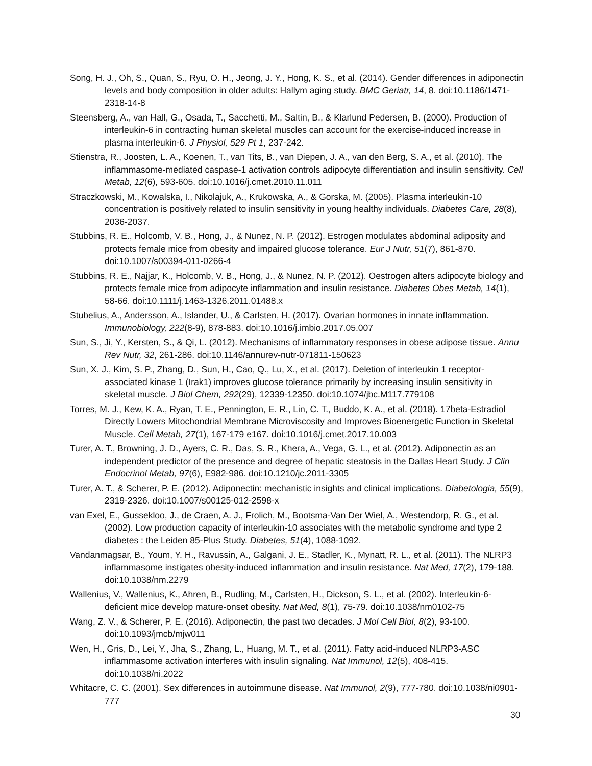Song, H. J., Oh, S., Quan, S., Ryu, O. H., Jeong, J. Y., Hong, K. S., et al. (2014). Gender differences in adiponectin levels and body composition in older adults: Hallym aging study. BMC Geriatr, 14, 8. doi:10.1186/1471-2318-14-8
Steensberg, A., van Hall, G., Osada, T., Sacchetti, M., Saltin, B., & Klarlund Pedersen, B. (2000). Production of interleukin-6 in contracting human skeletal muscles can account for the exercise-induced increase in plasma interleukin-6. J Physiol, 529 Pt 1, 237-242.
Stienstra, R., Joosten, L. A., Koenen, T., van Tits, B., van Diepen, J. A., van den Berg, S. A., et al. (2010). The inflammasome-mediated caspase-1 activation controls adipocyte differentiation and insulin sensitivity. Cell Metab, 12(6), 593-605. doi:10.1016/j.cmet.2010.11.011
Straczkowski, M., Kowalska, I., Nikolajuk, A., Krukowska, A., & Gorska, M. (2005). Plasma interleukin-10 concentration is positively related to insulin sensitivity in young healthy individuals. Diabetes Care, 28(8), 2036-2037.
Stubbins, R. E., Holcomb, V. B., Hong, J., & Nunez, N. P. (2012). Estrogen modulates abdominal adiposity and protects female mice from obesity and impaired glucose tolerance. Eur J Nutr, 51(7), 861-870. doi:10.1007/s00394-011-0266-4
Stubbins, R. E., Najjar, K., Holcomb, V. B., Hong, J., & Nunez, N. P. (2012). Oestrogen alters adipocyte biology and protects female mice from adipocyte inflammation and insulin resistance. Diabetes Obes Metab, 14(1), 58-66. doi:10.1111/j.1463-1326.2011.01488.x
Stubelius, A., Andersson, A., Islander, U., & Carlsten, H. (2017). Ovarian hormones in innate inflammation. Immunobiology, 222(8-9), 878-883. doi:10.1016/j.imbio.2017.05.007
Sun, S., Ji, Y., Kersten, S., & Qi, L. (2012). Mechanisms of inflammatory responses in obese adipose tissue. Annu Rev Nutr, 32, 261-286. doi:10.1146/annurev-nutr-071811-150623
Sun, X. J., Kim, S. P., Zhang, D., Sun, H., Cao, Q., Lu, X., et al. (2017). Deletion of interleukin 1 receptor-associated kinase 1 (Irak1) improves glucose tolerance primarily by increasing insulin sensitivity in skeletal muscle. J Biol Chem, 292(29), 12339-12350. doi:10.1074/jbc.M117.779108
Torres, M. J., Kew, K. A., Ryan, T. E., Pennington, E. R., Lin, C. T., Buddo, K. A., et al. (2018). 17beta-Estradiol Directly Lowers Mitochondrial Membrane Microviscosity and Improves Bioenergetic Function in Skeletal Muscle. Cell Metab, 27(1), 167-179 e167. doi:10.1016/j.cmet.2017.10.003
Turer, A. T., Browning, J. D., Ayers, C. R., Das, S. R., Khera, A., Vega, G. L., et al. (2012). Adiponectin as an independent predictor of the presence and degree of hepatic steatosis in the Dallas Heart Study. J Clin Endocrinol Metab, 97(6), E982-986. doi:10.1210/jc.2011-3305
Turer, A. T., & Scherer, P. E. (2012). Adiponectin: mechanistic insights and clinical implications. Diabetologia, 55(9), 2319-2326. doi:10.1007/s00125-012-2598-x
van Exel, E., Gussekloo, J., de Craen, A. J., Frolich, M., Bootsma-Van Der Wiel, A., Westendorp, R. G., et al. (2002). Low production capacity of interleukin-10 associates with the metabolic syndrome and type 2 diabetes : the Leiden 85-Plus Study. Diabetes, 51(4), 1088-1092.
Vandanmagsar, B., Youm, Y. H., Ravussin, A., Galgani, J. E., Stadler, K., Mynatt, R. L., et al. (2011). The NLRP3 inflammasome instigates obesity-induced inflammation and insulin resistance. Nat Med, 17(2), 179-188. doi:10.1038/nm.2279
Wallenius, V., Wallenius, K., Ahren, B., Rudling, M., Carlsten, H., Dickson, S. L., et al. (2002). Interleukin-6-deficient mice develop mature-onset obesity. Nat Med, 8(1), 75-79. doi:10.1038/nm0102-75
Wang, Z. V., & Scherer, P. E. (2016). Adiponectin, the past two decades. J Mol Cell Biol, 8(2), 93-100. doi:10.1093/jmcb/mjw011
Wen, H., Gris, D., Lei, Y., Jha, S., Zhang, L., Huang, M. T., et al. (2011). Fatty acid-induced NLRP3-ASC inflammasome activation interferes with insulin signaling. Nat Immunol, 12(5), 408-415. doi:10.1038/ni.2022
Whitacre, C. C. (2001). Sex differences in autoimmune disease. Nat Immunol, 2(9), 777-780. doi:10.1038/ni0901-777
30